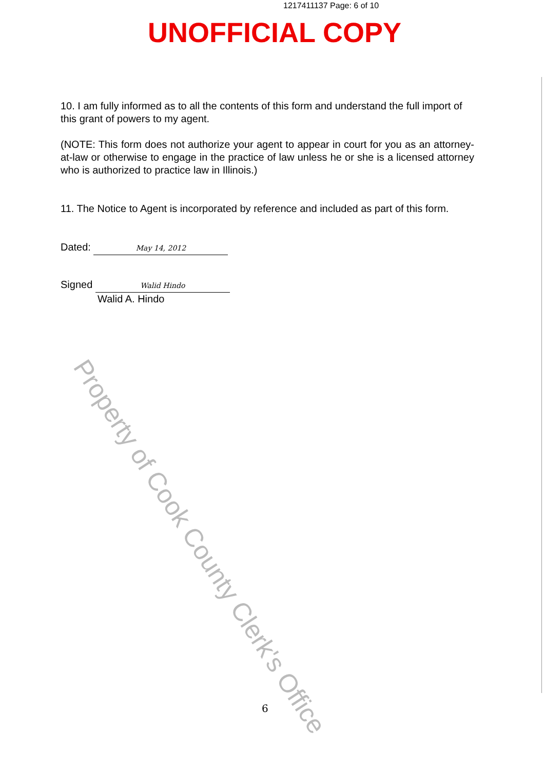1217411137 Page: 6 of 10
UNOFFICIAL COPY
10. I am fully informed as to all the contents of this form and understand the full import of this grant of powers to my agent.
(NOTE: This form does not authorize your agent to appear in court for you as an attorney-at-law or otherwise to engage in the practice of law unless he or she is a licensed attorney who is authorized to practice law in Illinois.)
11. The Notice to Agent is incorporated by reference and included as part of this form.
Dated: May 14, 2012
Signed Walid Hindo
Walid A. Hindo
Property of Cook County Clerk's Office
6